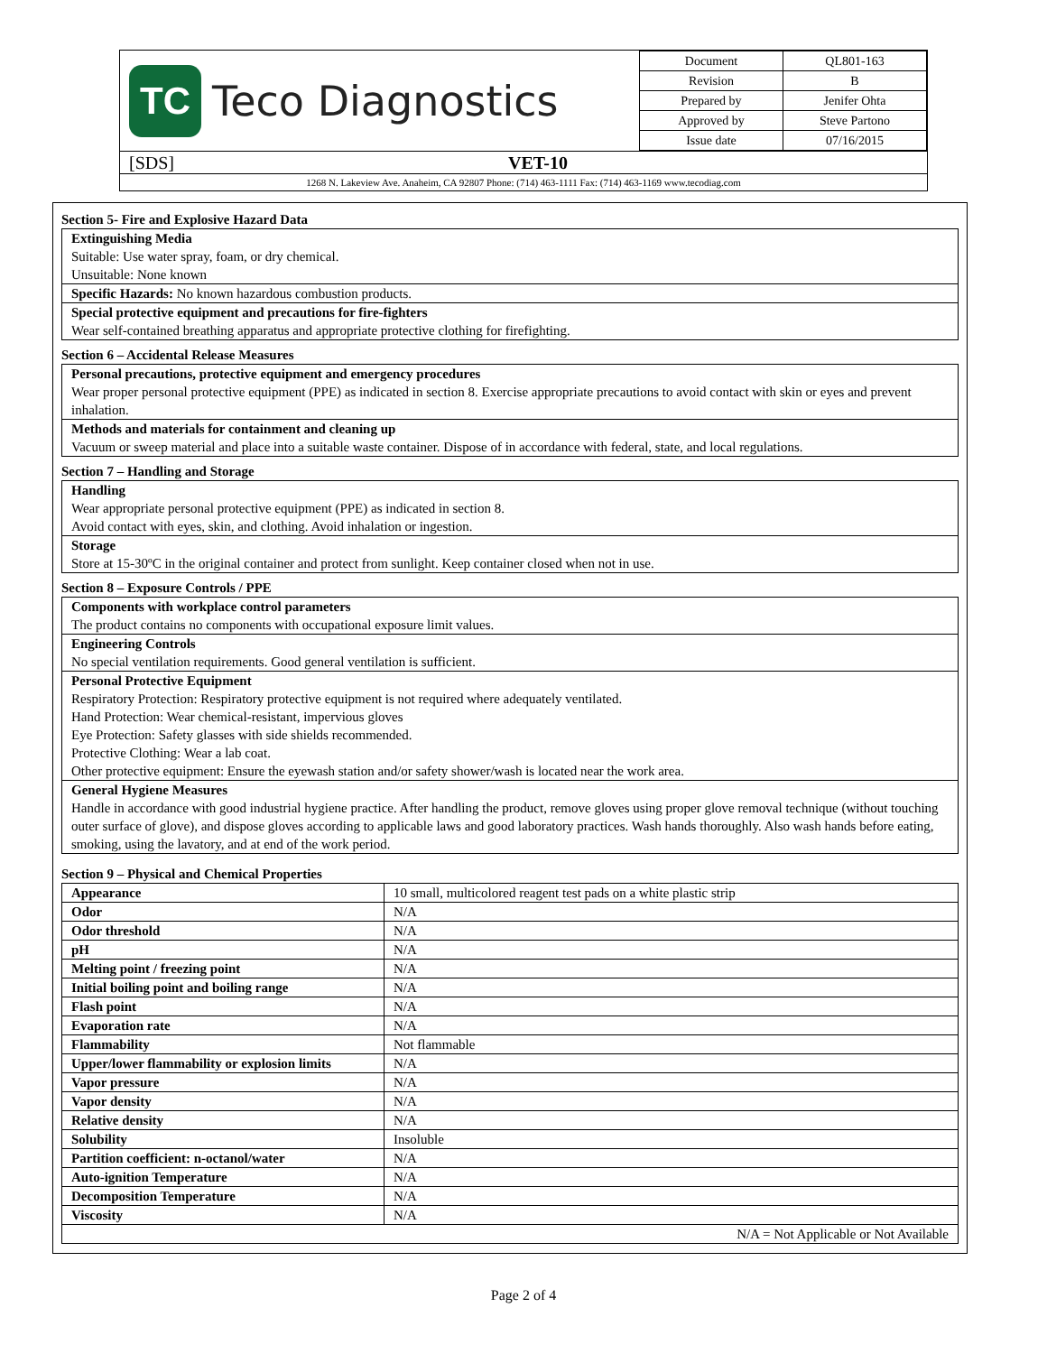TC
Teco Diagnostics
| Document | QL801-163 |
| Revision | B |
| Prepared by | Jenifer Ohta |
| Approved by | Steve Partono |
| Issue date | 07/16/2015 |
[SDS] VET-10
1268 N. Lakeview Ave. Anaheim, CA 92807 Phone: (714) 463-1111 Fax: (714) 463-1169 www.tecodiag.com
Section 5- Fire and Explosive Hazard Data
Extinguishing Media
Suitable: Use water spray, foam, or dry chemical.
Unsuitable: None known
Specific Hazards: No known hazardous combustion products.
Special protective equipment and precautions for fire-fighters
Wear self-contained breathing apparatus and appropriate protective clothing for firefighting.
Section 6 – Accidental Release Measures
Personal precautions, protective equipment and emergency procedures
Wear proper personal protective equipment (PPE) as indicated in section 8. Exercise appropriate precautions to avoid contact with skin or eyes and prevent inhalation.
Methods and materials for containment and cleaning up
Vacuum or sweep material and place into a suitable waste container. Dispose of in accordance with federal, state, and local regulations.
Section 7 – Handling and Storage
Handling
Wear appropriate personal protective equipment (PPE) as indicated in section 8.
Avoid contact with eyes, skin, and clothing. Avoid inhalation or ingestion.
Storage
Store at 15-30ºC in the original container and protect from sunlight. Keep container closed when not in use.
Section 8 – Exposure Controls / PPE
Components with workplace control parameters
The product contains no components with occupational exposure limit values.
Engineering Controls
No special ventilation requirements. Good general ventilation is sufficient.
Personal Protective Equipment
Respiratory Protection: Respiratory protective equipment is not required where adequately ventilated.
Hand Protection: Wear chemical-resistant, impervious gloves
Eye Protection: Safety glasses with side shields recommended.
Protective Clothing: Wear a lab coat.
Other protective equipment: Ensure the eyewash station and/or safety shower/wash is located near the work area.
General Hygiene Measures
Handle in accordance with good industrial hygiene practice. After handling the product, remove gloves using proper glove removal technique (without touching outer surface of glove), and dispose gloves according to applicable laws and good laboratory practices. Wash hands thoroughly. Also wash hands before eating, smoking, using the lavatory, and at end of the work period.
Section 9 – Physical and Chemical Properties
| Appearance | 10 small, multicolored reagent test pads on a white plastic strip |
| Odor | N/A |
| Odor threshold | N/A |
| pH | N/A |
| Melting point / freezing point | N/A |
| Initial boiling point and boiling range | N/A |
| Flash point | N/A |
| Evaporation rate | N/A |
| Flammability | Not flammable |
| Upper/lower flammability or explosion limits | N/A |
| Vapor pressure | N/A |
| Vapor density | N/A |
| Relative density | N/A |
| Solubility | Insoluble |
| Partition coefficient: n-octanol/water | N/A |
| Auto-ignition Temperature | N/A |
| Decomposition Temperature | N/A |
| Viscosity | N/A |
| N/A = Not Applicable or Not Available | |
Page 2 of 4